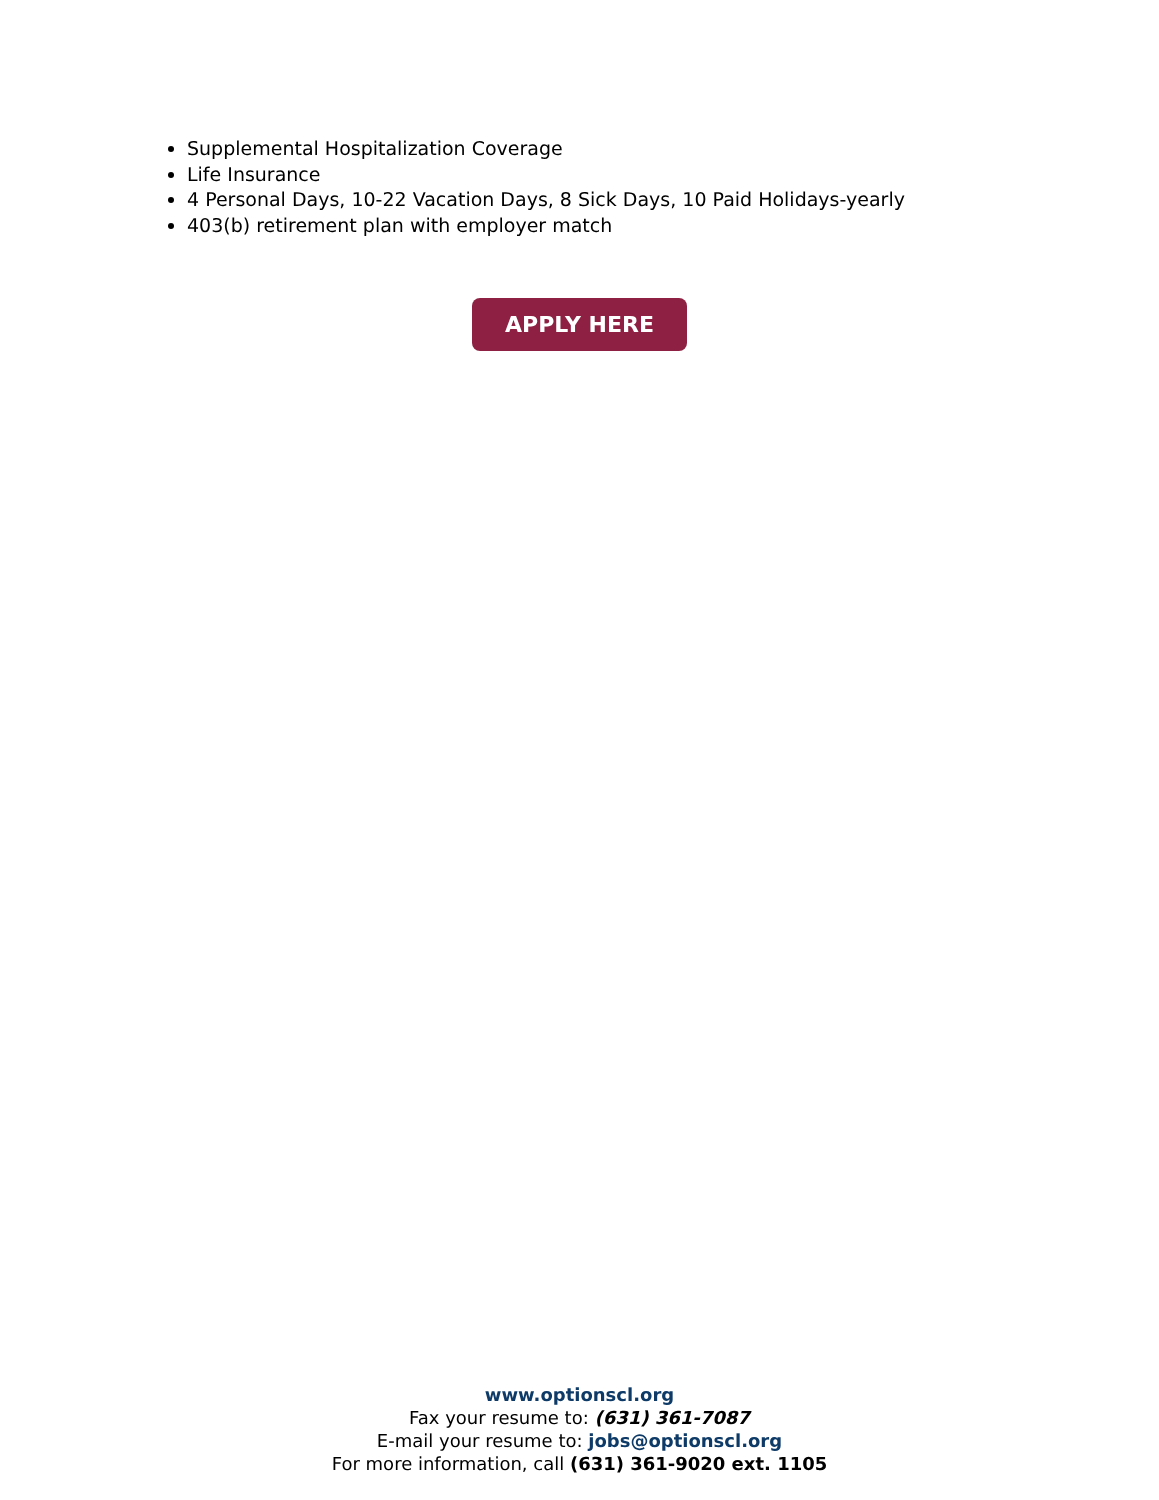Supplemental Hospitalization Coverage
Life Insurance
4 Personal Days, 10-22 Vacation Days, 8 Sick Days, 10 Paid Holidays-yearly
403(b) retirement plan with employer match
APPLY HERE
www.optionscl.org
Fax your resume to: (631) 361-7087
E-mail your resume to: jobs@optionscl.org
For more information, call (631) 361-9020 ext. 1105